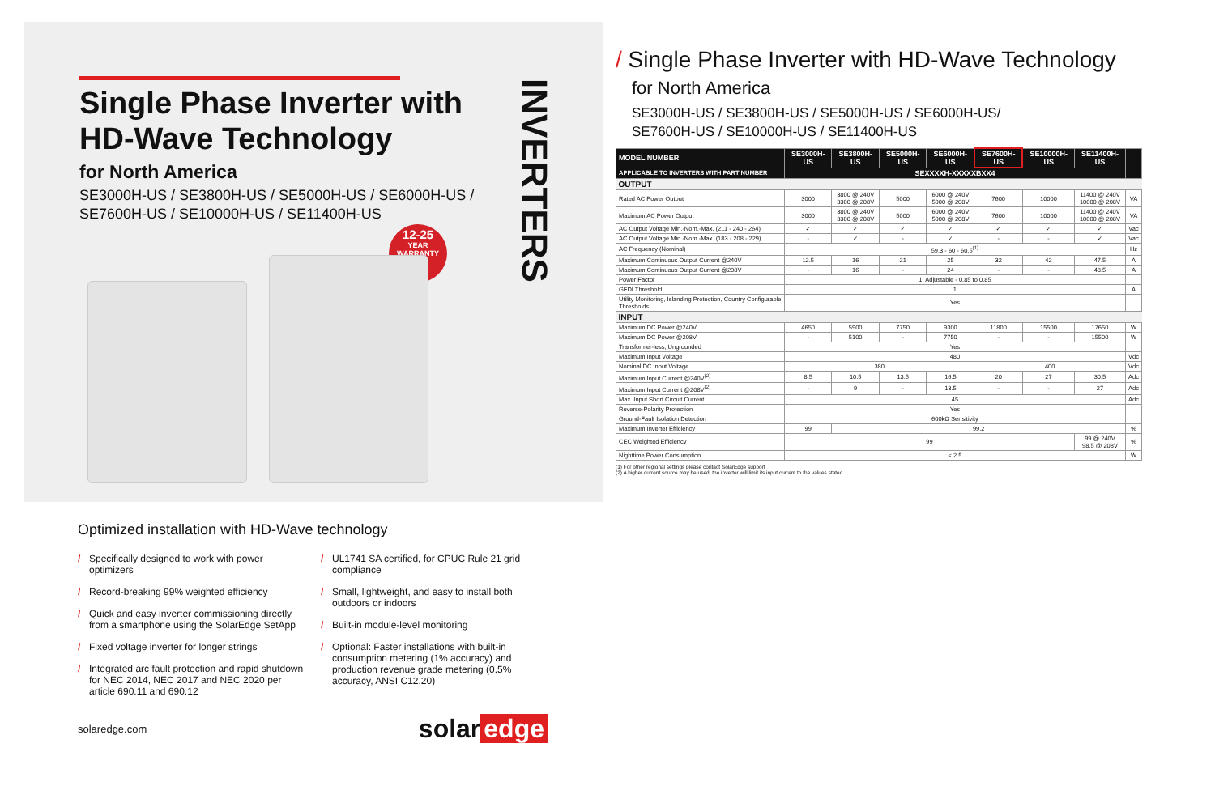Single Phase Inverter with HD-Wave Technology
for North America
SE3000H-US / SE3800H-US / SE5000H-US / SE6000H-US / SE7600H-US / SE10000H-US / SE11400H-US
INVERTERS
12-25
YEAR
WARRANTY
Optimized installation with HD-Wave technology
/ Specifically designed to work with power optimizers
/ Record-breaking 99% weighted efficiency
/ Quick and easy inverter commissioning directly from a smartphone using the SolarEdge SetApp
/ Fixed voltage inverter for longer strings
/ Integrated arc fault protection and rapid shutdown for NEC 2014, NEC 2017 and NEC 2020 per article 690.11 and 690.12
/ UL1741 SA certified, for CPUC Rule 21 grid compliance
/ Small, lightweight, and easy to install both outdoors or indoors
/ Built-in module-level monitoring
/ Optional: Faster installations with built-in consumption metering (1% accuracy) and production revenue grade metering (0.5% accuracy, ANSI C12.20)
solaredge.com solar edge
/ Single Phase Inverter with HD-Wave Technology
for North America
SE3000H-US / SE3800H-US / SE5000H-US / SE6000H-US/
SE7600H-US / SE10000H-US / SE11400H-US
| MODEL NUMBER | SE3000H-US | SE3800H-US | SE5000H-US | SE6000H-US | SE7600H-US | SE10000H-US | SE11400H-US | |
| --- | --- | --- | --- | --- | --- | --- | --- | --- |
| APPLICABLE TO INVERTERS WITH PART NUMBER | SEXXXXH-XXXXXBXX4 | | | | | | | |
| OUTPUT | | | | | | | | |
| Rated AC Power Output | 3000 | 3800 @ 240V 3300 @ 208V | 5000 | 6000 @ 240V 5000 @ 208V | 7600 | 10000 | 11400 @ 240V 10000 @ 208V | VA |
| Maximum AC Power Output | 3000 | 3800 @ 240V 3300 @ 208V | 5000 | 6000 @ 240V 5000 @ 208V | 7600 | 10000 | 11400 @ 240V 10000 @ 208V | VA |
| AC Output Voltage Min.-Nom.-Max. (211 - 240 - 264) | ✓ | ✓ | ✓ | ✓ | ✓ | ✓ | ✓ | Vac |
| AC Output Voltage Min.-Nom.-Max. (183 - 208 - 229) | - | ✓ | - | ✓ | - | - | ✓ | Vac |
| AC Frequency (Nominal) | 59.3 - 60 - 60.5<sup>(1)</sup> | | | | | | | Hz |
| Maximum Continuous Output Current @240V | 12.5 | 16 | 21 | 25 | 32 | 42 | 47.5 | A |
| Maximum Continuous Output Current @208V | - | 16 | - | 24 | - | - | 48.5 | A |
| Power Factor | 1, Adjustable - 0.85 to 0.85 | | | | | | | |
| GFDI Threshold | 1 | | | | | | | A |
| Utility Monitoring, Islanding Protection, Country Configurable Thresholds | Yes | | | | | | | |
| INPUT | | | | | | | | |
| Maximum DC Power @240V | 4650 | 5900 | 7750 | 9300 | 11800 | 15500 | 17650 | W |
| Maximum DC Power @208V | - | 5100 | - | 7750 | - | - | 15500 | W |
| Transformer-less, Ungrounded | Yes | | | | | | | |
| Maximum Input Voltage | 480 | | | | | | | Vdc |
| Nominal DC Input Voltage | 380 | | | | 400 | | | Vdc |
| Maximum Input Current @240V<sup>(2)</sup> | 8.5 | 10.5 | 13.5 | 16.5 | 20 | 27 | 30.5 | Adc |
| Maximum Input Current @208V<sup>(2)</sup> | - | 9 | - | 13.5 | - | - | 27 | Adc |
| Max. Input Short Circuit Current | 45 | | | | | | | Adc |
| Reverse-Polarity Protection | Yes | | | | | | | |
| Ground-Fault Isolation Detection | 600kΩ Sensitivity | | | | | | | |
| Maximum Inverter Efficiency | 99 | 99.2 | | | | | | % |
| CEC Weighted Efficiency | 99 | | | | | | 99 @ 240V 98.5 @ 208V | % |
| Nighttime Power Consumption | < 2.5 | | | | | | | W |
(1) For other regional settings please contact SolarEdge support
(2) A higher current source may be used; the inverter will limit its input current to the values stated